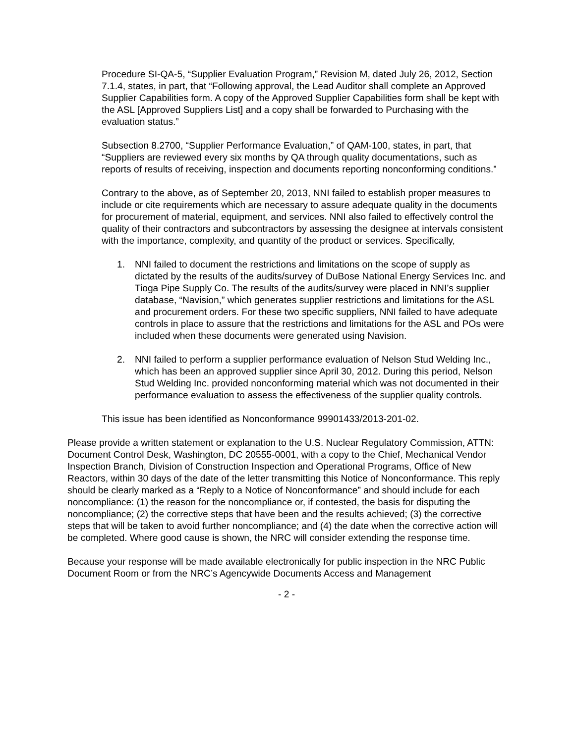Procedure SI-QA-5, “Supplier Evaluation Program,” Revision M, dated July 26, 2012, Section 7.1.4, states, in part, that “Following approval, the Lead Auditor shall complete an Approved Supplier Capabilities form. A copy of the Approved Supplier Capabilities form shall be kept with the ASL [Approved Suppliers List] and a copy shall be forwarded to Purchasing with the evaluation status.”
Subsection 8.2700, “Supplier Performance Evaluation,” of QAM-100, states, in part, that “Suppliers are reviewed every six months by QA through quality documentations, such as reports of results of receiving, inspection and documents reporting nonconforming conditions.”
Contrary to the above, as of September 20, 2013, NNI failed to establish proper measures to include or cite requirements which are necessary to assure adequate quality in the documents for procurement of material, equipment, and services. NNI also failed to effectively control the quality of their contractors and subcontractors by assessing the designee at intervals consistent with the importance, complexity, and quantity of the product or services. Specifically,
1. NNI failed to document the restrictions and limitations on the scope of supply as dictated by the results of the audits/survey of DuBose National Energy Services Inc. and Tioga Pipe Supply Co. The results of the audits/survey were placed in NNI’s supplier database, “Navision,” which generates supplier restrictions and limitations for the ASL and procurement orders. For these two specific suppliers, NNI failed to have adequate controls in place to assure that the restrictions and limitations for the ASL and POs were included when these documents were generated using Navision.
2. NNI failed to perform a supplier performance evaluation of Nelson Stud Welding Inc., which has been an approved supplier since April 30, 2012. During this period, Nelson Stud Welding Inc. provided nonconforming material which was not documented in their performance evaluation to assess the effectiveness of the supplier quality controls.
This issue has been identified as Nonconformance 99901433/2013-201-02.
Please provide a written statement or explanation to the U.S. Nuclear Regulatory Commission, ATTN: Document Control Desk, Washington, DC 20555-0001, with a copy to the Chief, Mechanical Vendor Inspection Branch, Division of Construction Inspection and Operational Programs, Office of New Reactors, within 30 days of the date of the letter transmitting this Notice of Nonconformance. This reply should be clearly marked as a “Reply to a Notice of Nonconformance” and should include for each noncompliance: (1) the reason for the noncompliance or, if contested, the basis for disputing the noncompliance; (2) the corrective steps that have been and the results achieved; (3) the corrective steps that will be taken to avoid further noncompliance; and (4) the date when the corrective action will be completed. Where good cause is shown, the NRC will consider extending the response time.
Because your response will be made available electronically for public inspection in the NRC Public Document Room or from the NRC’s Agencywide Documents Access and Management
- 2 -